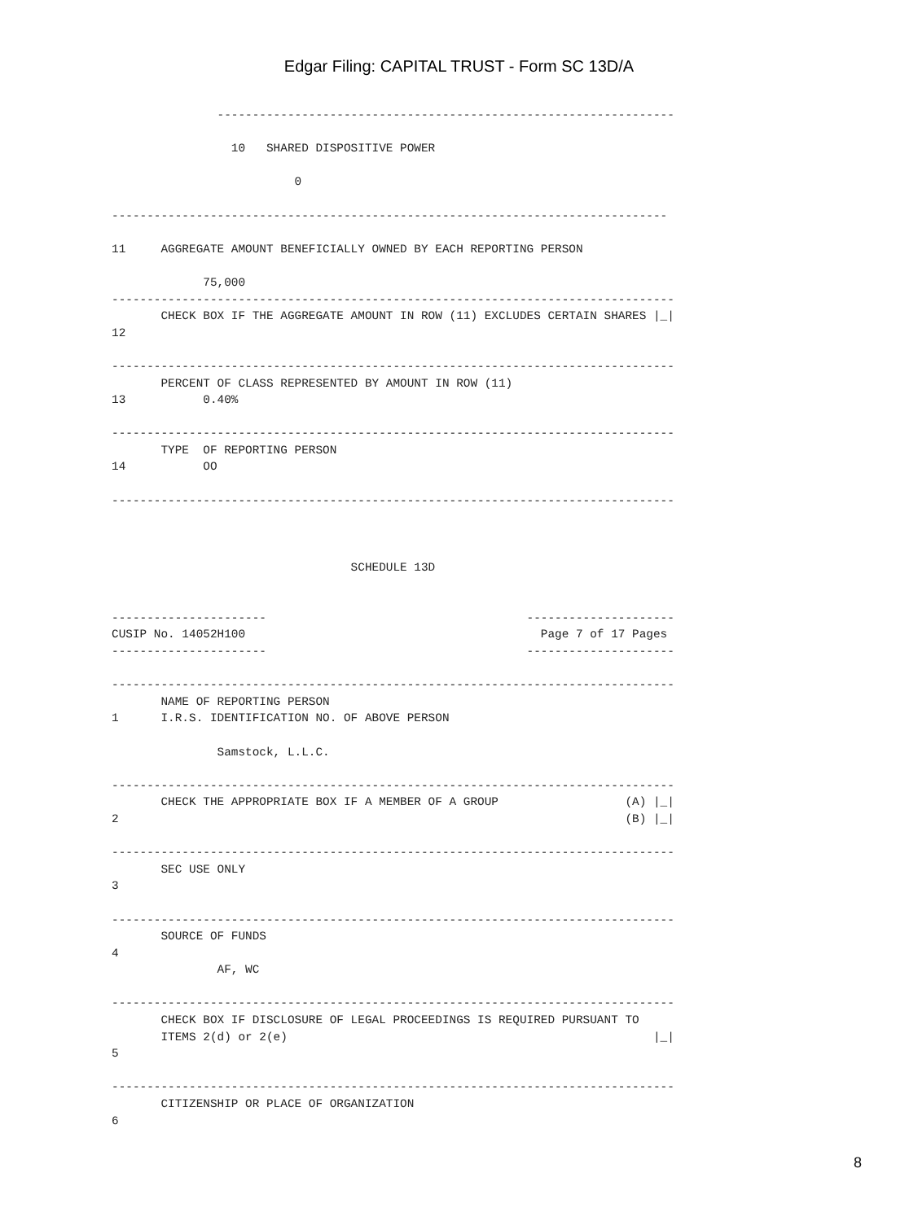Edgar Filing: CAPITAL TRUST - Form SC 13D/A
               -----------------------------------------------------------------

                 10   SHARED DISPOSITIVE POWER

                          0

-------------------------------------------------------------------------------

11     AGGREGATE AMOUNT BENEFICIALLY OWNED BY EACH REPORTING PERSON

             75,000
--------------------------------------------------------------------------------
       CHECK BOX IF THE AGGREGATE AMOUNT IN ROW (11) EXCLUDES CERTAIN SHARES |_|
12

--------------------------------------------------------------------------------
       PERCENT OF CLASS REPRESENTED BY AMOUNT IN ROW (11)
13           0.40%

--------------------------------------------------------------------------------
       TYPE  OF REPORTING PERSON
14           OO

--------------------------------------------------------------------------------



                                  SCHEDULE 13D


----------------------                                     ---------------------
CUSIP No. 14052H100                                          Page 7 of 17 Pages
----------------------                                     ---------------------

--------------------------------------------------------------------------------
       NAME OF REPORTING PERSON
1      I.R.S. IDENTIFICATION NO. OF ABOVE PERSON

               Samstock, L.L.C.

--------------------------------------------------------------------------------
       CHECK THE APPROPRIATE BOX IF A MEMBER OF A GROUP                  (A) |_|
2                                                                        (B) |_|

--------------------------------------------------------------------------------
       SEC USE ONLY
3

--------------------------------------------------------------------------------
       SOURCE OF FUNDS
4
               AF, WC

--------------------------------------------------------------------------------
       CHECK BOX IF DISCLOSURE OF LEGAL PROCEEDINGS IS REQUIRED PURSUANT TO
       ITEMS 2(d) or 2(e)                                                    |_|
5

--------------------------------------------------------------------------------
       CITIZENSHIP OR PLACE OF ORGANIZATION
6
8